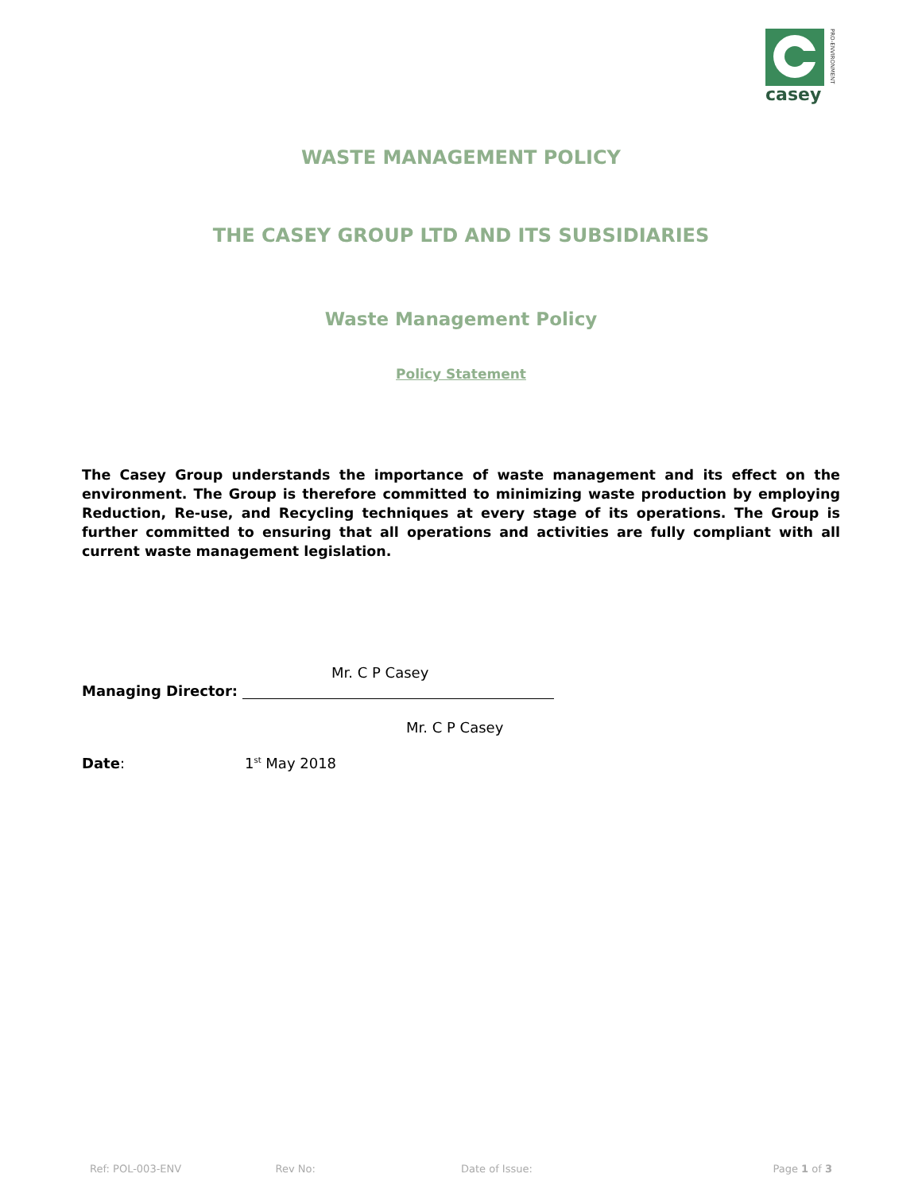casey
PRO-ENVIRONMENT
WASTE MANAGEMENT POLICY
THE CASEY GROUP LTD AND ITS SUBSIDIARIES
Waste Management Policy
Policy Statement
The Casey Group understands the importance of waste management and its effect on the environment. The Group is therefore committed to minimizing waste production by employing Reduction, Re-use, and Recycling techniques at every stage of its operations. The Group is further committed to ensuring that all operations and activities are fully compliant with all current waste management legislation.
Mr. C P Casey
Managing Director:
Mr. C P Casey
Date: 1<sup>st</sup> May 2018
Ref: POL-003-ENV Rev No: Date of Issue: Page 1 of 3